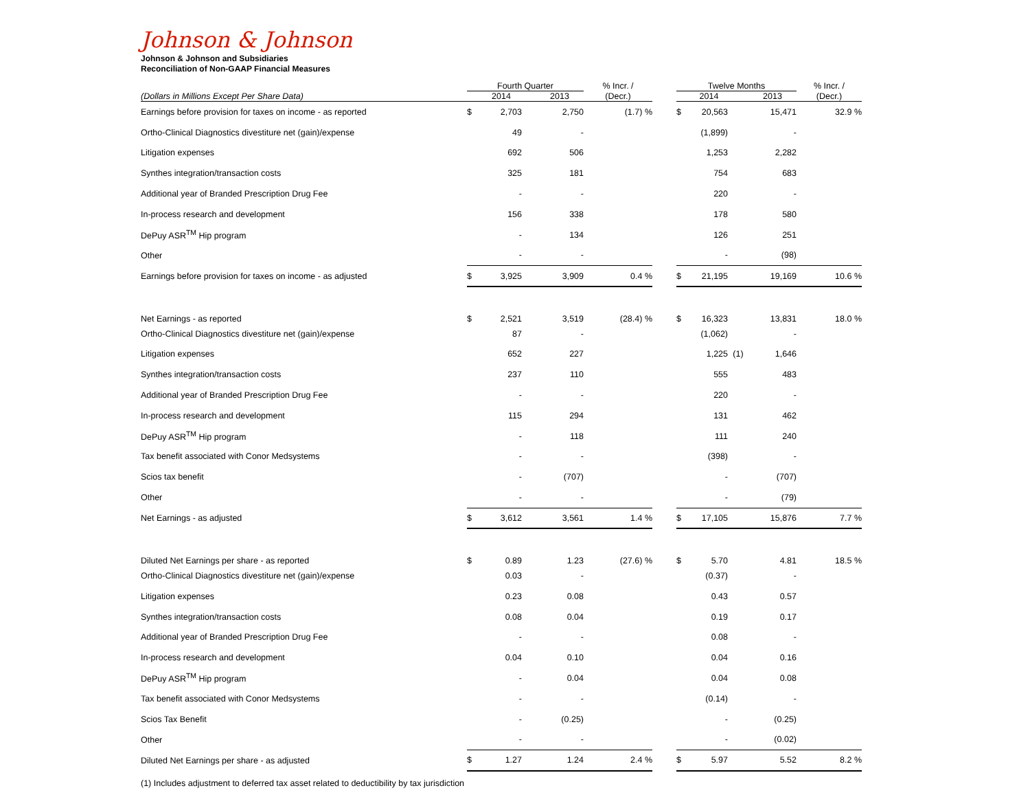Johnson & Johnson
Johnson & Johnson and Subsidiaries
Reconciliation of Non-GAAP Financial Measures
| | Fourth Quarter | | | | % Incr. / | | Twelve Months | | | | % Incr. / |
| --- | --- | --- | --- | --- | --- | --- | --- | --- | --- | --- | --- |
| (Dollars in Millions Except Per Share Data) | | 2014 | | 2013 | (Decr.) | | | 2014 | | 2013 | (Decr.) |
| Earnings before provision for taxes on income - as reported | $ | 2,703 | | 2,750 | (1.7) % | | $ | 20,563 | | 15,471 | 32.9 % |
| Ortho-Clinical Diagnostics divestiture net (gain)/expense | | 49 | | - | | | | (1,899) | | - | |
| Litigation expenses | | 692 | | 506 | | | | 1,253 | | 2,282 | |
| Synthes integration/transaction costs | | 325 | | 181 | | | | 754 | | 683 | |
| Additional year of Branded Prescription Drug Fee | | - | | - | | | | 220 | | - | |
| In-process research and development | | 156 | | 338 | | | | 178 | | 580 | |
| DePuy ASR<sup>TM</sup> Hip program | | - | | 134 | | | | 126 | | 251 | |
| Other | | - | | - | | | | - | | (98) | |
| Earnings before provision for taxes on income - as adjusted | $ | 3,925 | | 3,909 | 0.4 % | | $ | 21,195 | | 19,169 | 10.6 % |
| Net Earnings - as reported | $ | 2,521 | | 3,519 | (28.4) % | | $ | 16,323 | | 13,831 | 18.0 % |
| Ortho-Clinical Diagnostics divestiture net (gain)/expense | | 87 | | - | | | | (1,062) | | - | |
| Litigation expenses | | 652 | | 227 | | | | 1,225 | (1) | 1,646 | |
| Synthes integration/transaction costs | | 237 | | 110 | | | | 555 | | 483 | |
| Additional year of Branded Prescription Drug Fee | | - | | - | | | | 220 | | - | |
| In-process research and development | | 115 | | 294 | | | | 131 | | 462 | |
| DePuy ASR<sup>TM</sup> Hip program | | - | | 118 | | | | 111 | | 240 | |
| Tax benefit associated with Conor Medsystems | | - | | - | | | | (398) | | - | |
| Scios tax benefit | | - | | (707) | | | | - | | (707) | |
| Other | | - | | - | | | | - | | (79) | |
| Net Earnings - as adjusted | $ | 3,612 | | 3,561 | 1.4 % | | $ | 17,105 | | 15,876 | 7.7 % |
| Diluted Net Earnings per share - as reported | $ | 0.89 | | 1.23 | (27.6) % | | $ | 5.70 | | 4.81 | 18.5 % |
| Ortho-Clinical Diagnostics divestiture net (gain)/expense | | 0.03 | | - | | | | (0.37) | | - | |
| Litigation expenses | | 0.23 | | 0.08 | | | | 0.43 | | 0.57 | |
| Synthes integration/transaction costs | | 0.08 | | 0.04 | | | | 0.19 | | 0.17 | |
| Additional year of Branded Prescription Drug Fee | | - | | - | | | | 0.08 | | - | |
| In-process research and development | | 0.04 | | 0.10 | | | | 0.04 | | 0.16 | |
| DePuy ASR<sup>TM</sup> Hip program | | - | | 0.04 | | | | 0.04 | | 0.08 | |
| Tax benefit associated with Conor Medsystems | | - | | - | | | | (0.14) | | - | |
| Scios Tax Benefit | | - | | (0.25) | | | | - | | (0.25) | |
| Other | | - | | - | | | | - | | (0.02) | |
| Diluted Net Earnings per share - as adjusted | $ | 1.27 | | 1.24 | 2.4 % | | $ | 5.97 | | 5.52 | 8.2 % |
(1) Includes adjustment to deferred tax asset related to deductibility by tax jurisdiction